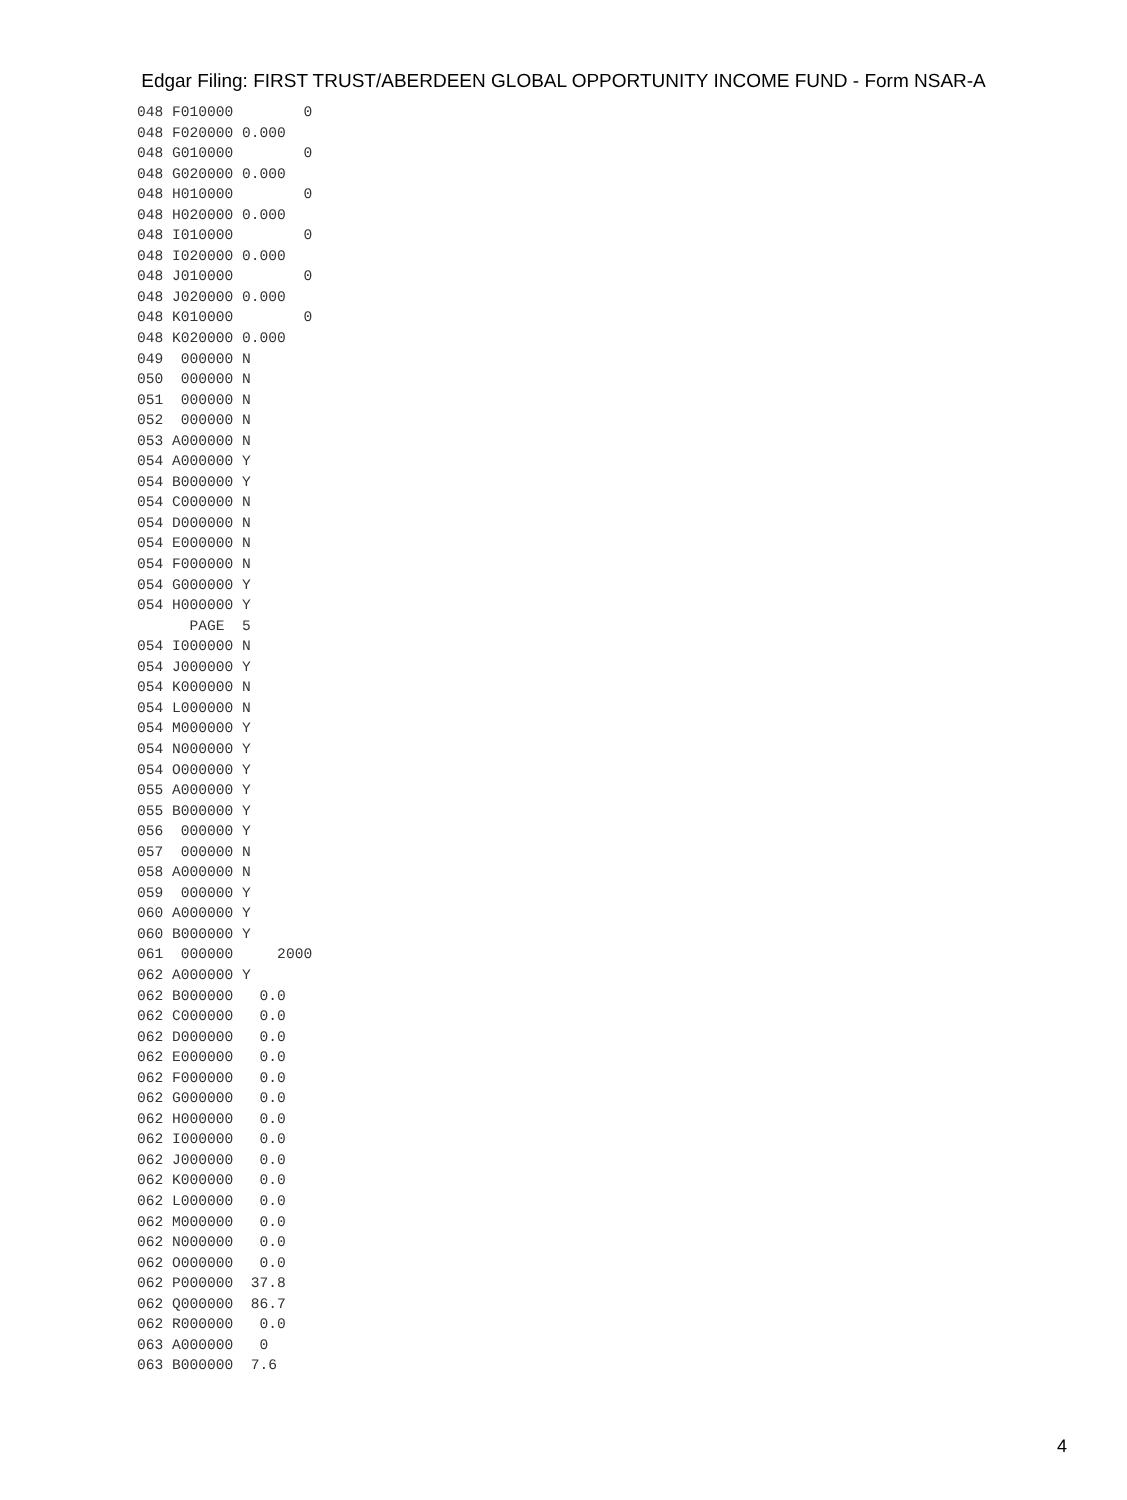Edgar Filing: FIRST TRUST/ABERDEEN GLOBAL OPPORTUNITY INCOME FUND - Form NSAR-A
048 F010000        0
048 F020000 0.000
048 G010000        0
048 G020000 0.000
048 H010000        0
048 H020000 0.000
048 I010000        0
048 I020000 0.000
048 J010000        0
048 J020000 0.000
048 K010000        0
048 K020000 0.000
049  000000 N
050  000000 N
051  000000 N
052  000000 N
053 A000000 N
054 A000000 Y
054 B000000 Y
054 C000000 N
054 D000000 N
054 E000000 N
054 F000000 N
054 G000000 Y
054 H000000 Y
      PAGE  5
054 I000000 N
054 J000000 Y
054 K000000 N
054 L000000 N
054 M000000 Y
054 N000000 Y
054 O000000 Y
055 A000000 Y
055 B000000 Y
056  000000 Y
057  000000 N
058 A000000 N
059  000000 Y
060 A000000 Y
060 B000000 Y
061  000000     2000
062 A000000 Y
062 B000000   0.0
062 C000000   0.0
062 D000000   0.0
062 E000000   0.0
062 F000000   0.0
062 G000000   0.0
062 H000000   0.0
062 I000000   0.0
062 J000000   0.0
062 K000000   0.0
062 L000000   0.0
062 M000000   0.0
062 N000000   0.0
062 O000000   0.0
062 P000000  37.8
062 Q000000  86.7
062 R000000   0.0
063 A000000   0
063 B000000  7.6
4